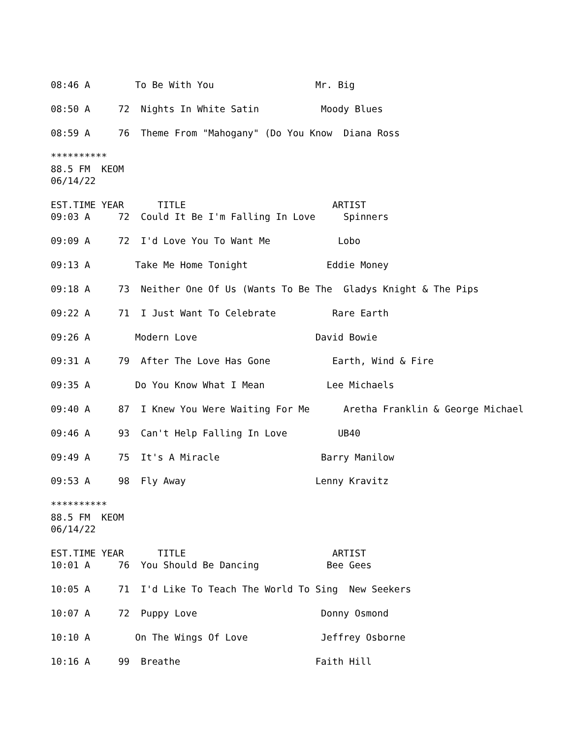08:46 A        To Be With You                  Mr. Big

08:50 A     72  Nights In White Satin           Moody Blues

08:59 A     76  Theme From "Mahogany" (Do You Know  Diana Ross

**********
88.5 FM  KEOM
06/14/22

EST.TIME YEAR      TITLE                          ARTIST
09:03 A     72  Could It Be I'm Falling In Love     Spinners

09:09 A     72  I'd Love You To Want Me            Lobo

09:13 A        Take Me Home Tonight              Eddie Money

09:18 A     73  Neither One Of Us (Wants To Be The  Gladys Knight & The Pips

09:22 A     71  I Just Want To Celebrate          Rare Earth

09:26 A        Modern Love                     David Bowie

09:31 A     79  After The Love Has Gone           Earth, Wind & Fire

09:35 A        Do You Know What I Mean           Lee Michaels

09:40 A     87  I Knew You Were Waiting For Me      Aretha Franklin & George Michael

09:46 A     93  Can't Help Falling In Love         UB40

09:49 A     75  It's A Miracle                  Barry Manilow

09:53 A     98  Fly Away                       Lenny Kravitz

**********
88.5 FM  KEOM
06/14/22

EST.TIME YEAR      TITLE                          ARTIST
10:01 A     76  You Should Be Dancing            Bee Gees

10:05 A     71  I'd Like To Teach The World To Sing  New Seekers

10:07 A     72  Puppy Love                      Donny Osmond

10:10 A        On The Wings Of Love             Jeffrey Osborne

10:16 A     99  Breathe                        Faith Hill